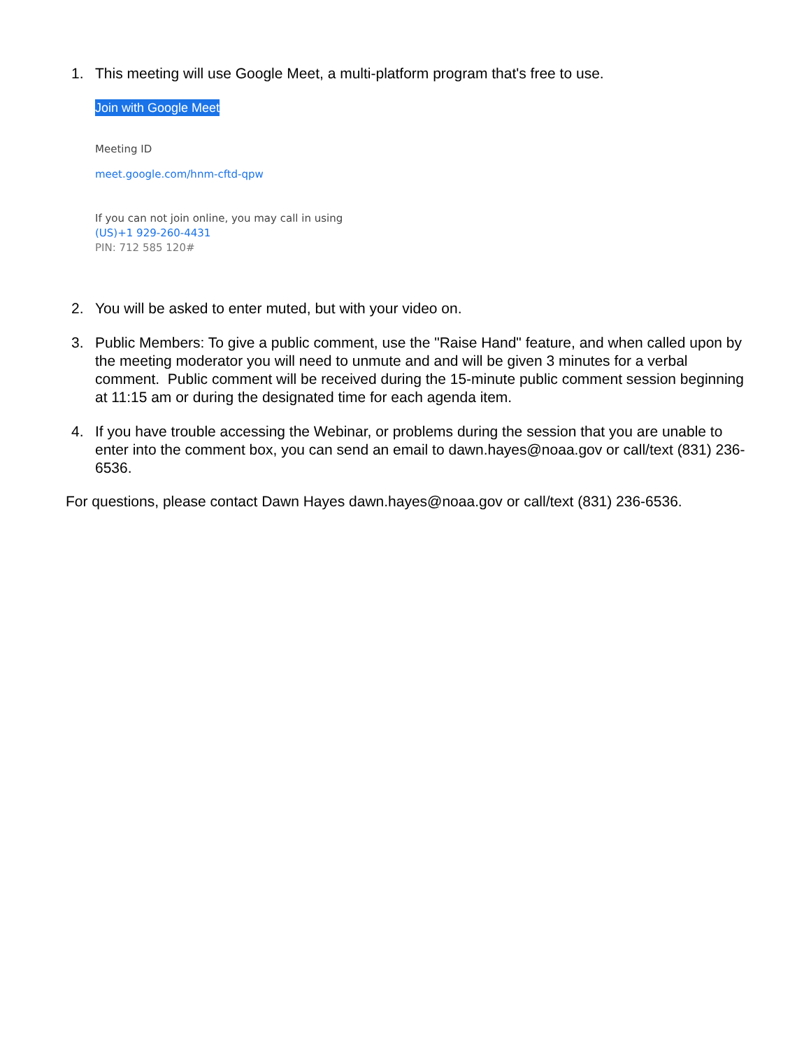1. This meeting will use Google Meet, a multi-platform program that's free to use.
Join with Google Meet
Meeting ID
meet.google.com/hnm-cftd-qpw
If you can not join online, you may call in using
(US)+1 929-260-4431
PIN: 712 585 120#
2. You will be asked to enter muted, but with your video on.
3. Public Members: To give a public comment, use the "Raise Hand" feature, and when called upon by the meeting moderator you will need to unmute and and will be given 3 minutes for a verbal comment. Public comment will be received during the 15-minute public comment session beginning at 11:15 am or during the designated time for each agenda item.
4. If you have trouble accessing the Webinar, or problems during the session that you are unable to enter into the comment box, you can send an email to dawn.hayes@noaa.gov or call/text (831) 236-6536.
For questions, please contact Dawn Hayes dawn.hayes@noaa.gov or call/text (831) 236-6536.